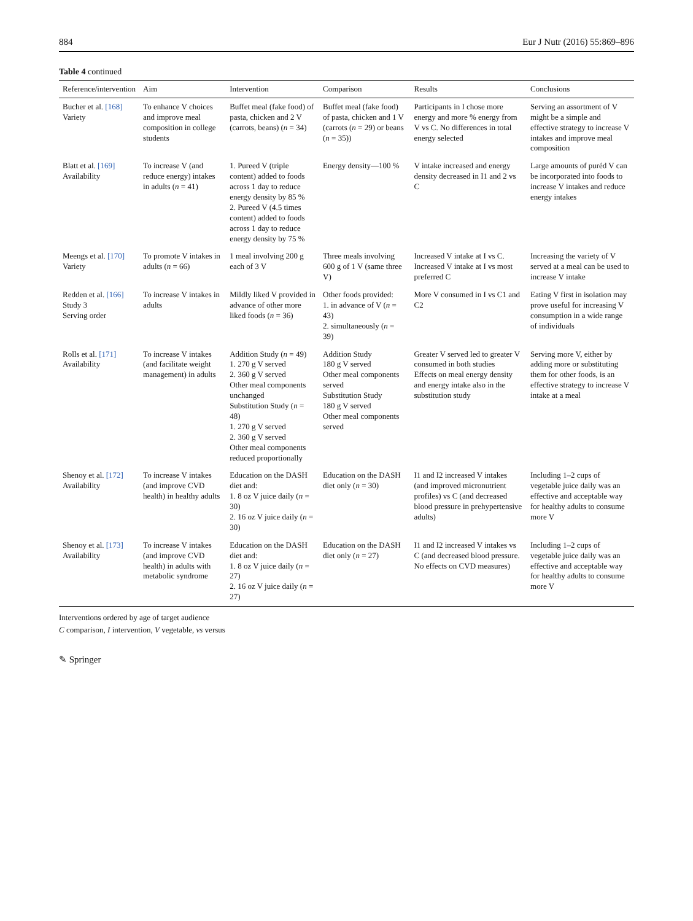884 Eur J Nutr (2016) 55:869–896
Table 4 continued
| Reference/intervention | Aim | Intervention | Comparison | Results | Conclusions |
| --- | --- | --- | --- | --- | --- |
| Bucher et al. [168] Variety | To enhance V choices and improve meal composition in college students | Buffet meal (fake food) of pasta, chicken and 2 V (carrots, beans) ( n = 34) | Buffet meal (fake food) of pasta, chicken and 1 V (carrots ( n = 29) or beans ( n = 35)) | Participants in I chose more energy and more % energy from V vs C. No differences in total energy selected | Serving an assortment of V might be a simple and effective strategy to increase V intakes and improve meal composition |
| Blatt et al. [169] Availability | To increase V (and reduce energy) intakes in adults ( n = 41) | 1. Pureed V (triple content) added to foods across 1 day to reduce energy density by 85 % 2. Pureed V (4.5 times content) added to foods across 1 day to reduce energy density by 75 % | Energy density—100 % | V intake increased and energy density decreased in I1 and 2 vs C | Large amounts of puréd V can be incorporated into foods to increase V intakes and reduce energy intakes |
| Meengs et al. [170] Variety | To promote V intakes in adults ( n = 66) | 1 meal involving 200 g each of 3 V | Three meals involving 600 g of 1 V (same three V) | Increased V intake at I vs C. Increased V intake at I vs most preferred C | Increasing the variety of V served at a meal can be used to increase V intake |
| Redden et al. [166] Study 3 Serving order | To increase V intakes in adults | Mildly liked V provided in advance of other more liked foods ( n = 36) | Other foods provided: 1. in advance of V ( n = 43) 2. simultaneously ( n = 39) | More V consumed in I vs C1 and C2 | Eating V first in isolation may prove useful for increasing V consumption in a wide range of individuals |
| Rolls et al. [171] Availability | To increase V intakes (and facilitate weight management) in adults | Addition Study ( n = 49) 1. 270 g V served 2. 360 g V served Other meal components unchanged Substitution Study ( n = 48) 1. 270 g V served 2. 360 g V served Other meal components reduced proportionally | Addition Study 180 g V served Other meal components served Substitution Study 180 g V served Other meal components served | Greater V served led to greater V consumed in both studies Effects on meal energy density and energy intake also in the substitution study | Serving more V, either by adding more or substituting them for other foods, is an effective strategy to increase V intake at a meal |
| Shenoy et al. [172] Availability | To increase V intakes (and improve CVD health) in healthy adults | Education on the DASH diet and: 1. 8 oz V juice daily ( n = 30) 2. 16 oz V juice daily ( n = 30) | Education on the DASH diet only ( n = 30) | I1 and I2 increased V intakes (and improved micronutrient profiles) vs C (and decreased blood pressure in prehypertensive adults) | Including 1–2 cups of vegetable juice daily was an effective and acceptable way for healthy adults to consume more V |
| Shenoy et al. [173] Availability | To increase V intakes (and improve CVD health) in adults with metabolic syndrome | Education on the DASH diet and: 1. 8 oz V juice daily ( n = 27) 2. 16 oz V juice daily ( n = 27) | Education on the DASH diet only ( n = 27) | I1 and I2 increased V intakes vs C (and decreased blood pressure. No effects on CVD measures) | Including 1–2 cups of vegetable juice daily was an effective and acceptable way for healthy adults to consume more V |
Interventions ordered by age of target audience
C comparison, I intervention, V vegetable, vs versus
✎ Springer